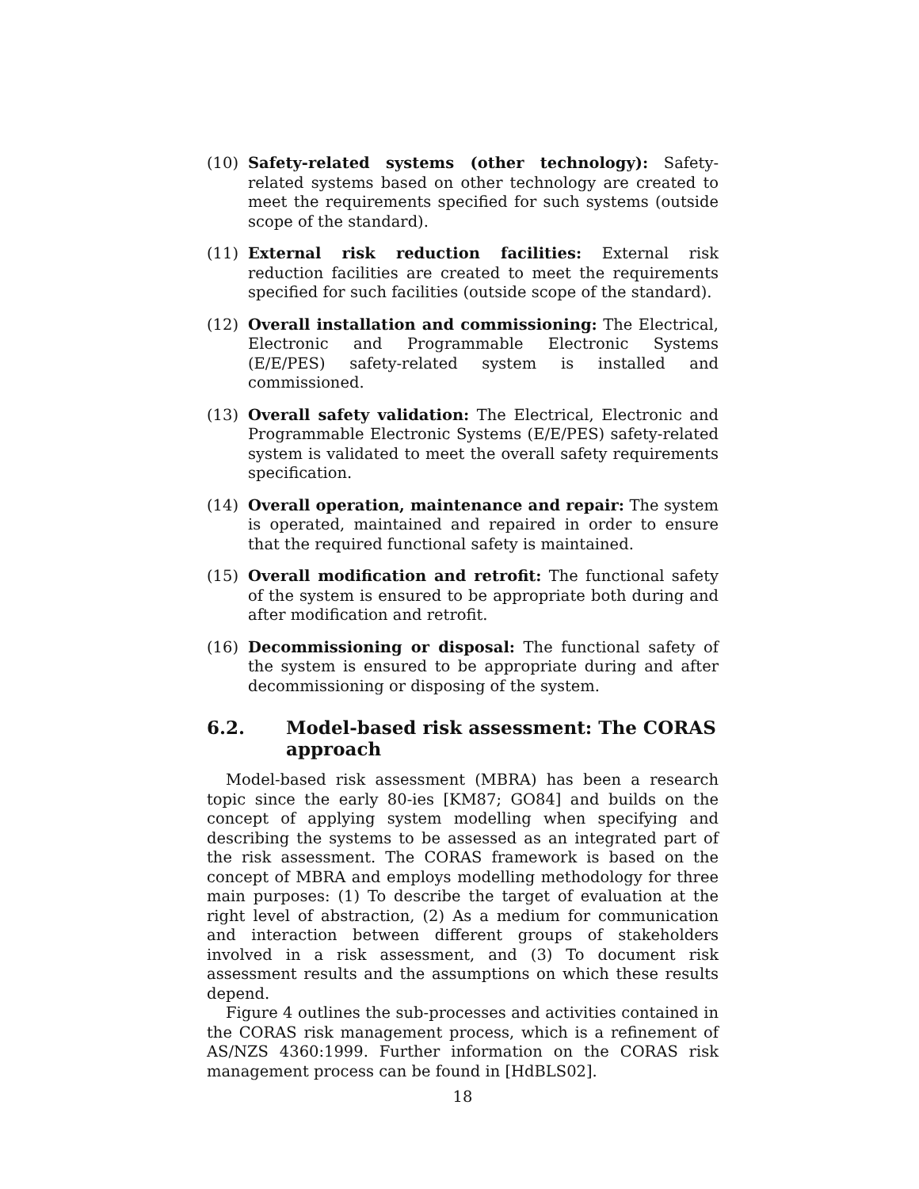(10) Safety-related systems (other technology): Safety-related systems based on other technology are created to meet the requirements specified for such systems (outside scope of the standard).
(11) External risk reduction facilities: External risk reduction facilities are created to meet the requirements specified for such facilities (outside scope of the standard).
(12) Overall installation and commissioning: The Electrical, Electronic and Programmable Electronic Systems (E/E/PES) safety-related system is installed and commissioned.
(13) Overall safety validation: The Electrical, Electronic and Programmable Electronic Systems (E/E/PES) safety-related system is validated to meet the overall safety requirements specification.
(14) Overall operation, maintenance and repair: The system is operated, maintained and repaired in order to ensure that the required functional safety is maintained.
(15) Overall modification and retrofit: The functional safety of the system is ensured to be appropriate both during and after modification and retrofit.
(16) Decommissioning or disposal: The functional safety of the system is ensured to be appropriate during and after decommissioning or disposing of the system.
6.2. Model-based risk assessment: The CORAS approach
Model-based risk assessment (MBRA) has been a research topic since the early 80-ies [KM87; GO84] and builds on the concept of applying system modelling when specifying and describing the systems to be assessed as an integrated part of the risk assessment. The CORAS framework is based on the concept of MBRA and employs modelling methodology for three main purposes: (1) To describe the target of evaluation at the right level of abstraction, (2) As a medium for communication and interaction between different groups of stakeholders involved in a risk assessment, and (3) To document risk assessment results and the assumptions on which these results depend.
Figure 4 outlines the sub-processes and activities contained in the CORAS risk management process, which is a refinement of AS/NZS 4360:1999. Further information on the CORAS risk management process can be found in [HdBLS02].
18